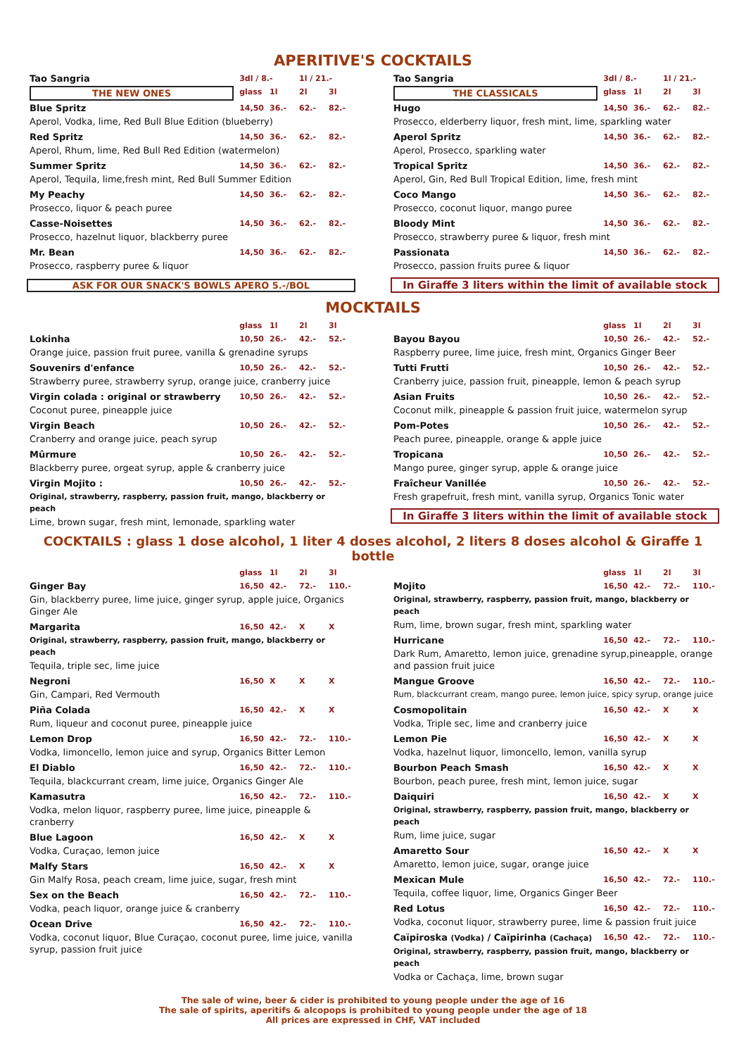APERITIVE'S COCKTAILS
| Tao Sangria | 3dl / 8.- | | 1l / 21.- | |
| THE NEW ONES | glass | 1l | 2l | 3l |
| Blue Spritz | 14,50 | 36.- | 62.- | 82.- |
| Aperol, Vodka, lime, Red Bull Blue Edition (blueberry) | | | | |
| Red Spritz | 14,50 | 36.- | 62.- | 82.- |
| Aperol, Rhum, lime, Red Bull Red Edition (watermelon) | | | | |
| Summer Spritz | 14,50 | 36.- | 62.- | 82.- |
| Aperol, Tequila, lime,fresh mint, Red Bull Summer Edition | | | | |
| My Peachy | 14,50 | 36.- | 62.- | 82.- |
| Prosecco, liquor & peach puree | | | | |
| Casse-Noisettes | 14,50 | 36.- | 62.- | 82.- |
| Prosecco, hazelnut liquor, blackberry puree | | | | |
| Mr. Bean | 14,50 | 36.- | 62.- | 82.- |
| Prosecco, raspberry puree & liquor | | | | |
ASK FOR OUR SNACK'S BOWLS APERO 5.-/BOL
| Tao Sangria | 3dl / 8.- | | 1l / 21.- | |
| THE CLASSICALS | glass | 1l | 2l | 3l |
| Hugo | 14,50 | 36.- | 62.- | 82.- |
| Prosecco, elderberry liquor, fresh mint, lime, sparkling water | | | | |
| Aperol Spritz | 14,50 | 36.- | 62.- | 82.- |
| Aperol, Prosecco, sparkling water | | | | |
| Tropical Spritz | 14,50 | 36.- | 62.- | 82.- |
| Aperol, Gin, Red Bull Tropical Edition, lime, fresh mint | | | | |
| Coco Mango | 14,50 | 36.- | 62.- | 82.- |
| Prosecco, coconut liquor, mango puree | | | | |
| Bloody Mint | 14,50 | 36.- | 62.- | 82.- |
| Prosecco, strawberry puree & liquor, fresh mint | | | | |
| Passionata | 14,50 | 36.- | 62.- | 82.- |
| Prosecco, passion fruits puree & liquor | | | | |
In Giraffe 3 liters within the limit of available stock
MOCKTAILS
| | glass | 1l | 2l | 3l |
| Lokinha | 10,50 | 26.- | 42.- | 52.- |
| Orange juice, passion fruit puree, vanilla & grenadine syrups | | | | |
| Souvenirs d'enfance | 10,50 | 26.- | 42.- | 52.- |
| Strawberry puree, strawberry syrup, orange juice, cranberry juice | | | | |
| Virgin colada : original or strawberry | 10,50 | 26.- | 42.- | 52.- |
| Coconut puree, pineapple juice | | | | |
| Virgin Beach | 10,50 | 26.- | 42.- | 52.- |
| Cranberry and orange juice, peach syrup | | | | |
| Mûrmure | 10,50 | 26.- | 42.- | 52.- |
| Blackberry puree, orgeat syrup, apple & cranberry juice | | | | |
| Virgin Mojito : | 10,50 | 26.- | 42.- | 52.- |
| Original, strawberry, raspberry, passion fruit, mango, blackberry or peach | | | | |
| Lime, brown sugar, fresh mint, lemonade, sparkling water | | | | |
| | glass | 1l | 2l | 3l |
| Bayou Bayou | 10,50 | 26.- | 42.- | 52.- |
| Raspberry puree, lime juice, fresh mint, Organics Ginger Beer | | | | |
| Tutti Frutti | 10,50 | 26.- | 42.- | 52.- |
| Cranberry juice, passion fruit, pineapple, lemon & peach syrup | | | | |
| Asian Fruits | 10,50 | 26.- | 42.- | 52.- |
| Coconut milk, pineapple & passion fruit juice, watermelon syrup | | | | |
| Pom-Potes | 10,50 | 26.- | 42.- | 52.- |
| Peach puree, pineapple, orange & apple juice | | | | |
| Tropicana | 10,50 | 26.- | 42.- | 52.- |
| Mango puree, ginger syrup, apple & orange juice | | | | |
| Fraîcheur Vanillée | 10,50 | 26.- | 42.- | 52.- |
| Fresh grapefruit, fresh mint, vanilla syrup, Organics Tonic water | | | | |
In Giraffe 3 liters within the limit of available stock
COCKTAILS : glass 1 dose alcohol, 1 liter 4 doses alcohol, 2 liters 8 doses alcohol & Giraffe 1 bottle
| | glass | 1l | 2l | 3l |
| Ginger Bay | 16,50 | 42.- | 72.- | 110.- |
| Gin, blackberry puree, lime juice, ginger syrup, apple juice, Organics Ginger Ale | | | | |
| Margarita | 16,50 | 42.- | X | X |
| Original, strawberry, raspberry, passion fruit, mango, blackberry or peach | | | | |
| Tequila, triple sec, lime juice | | | | |
| Negroni | 16,50 | X | X | X |
| Gin, Campari, Red Vermouth | | | | |
| Piña Colada | 16,50 | 42.- | X | X |
| Rum, liqueur and coconut puree, pineapple juice | | | | |
| Lemon Drop | 16,50 | 42.- | 72.- | 110.- |
| Vodka, limoncello, lemon juice and syrup, Organics Bitter Lemon | | | | |
| El Diablo | 16,50 | 42.- | 72.- | 110.- |
| Tequila, blackcurrant cream, lime juice, Organics Ginger Ale | | | | |
| Kamasutra | 16,50 | 42.- | 72.- | 110.- |
| Vodka, melon liquor, raspberry puree, lime juice, pineapple & cranberry | | | | |
| Blue Lagoon | 16,50 | 42.- | X | X |
| Vodka, Curaçao, lemon juice | | | | |
| Malfy Stars | 16,50 | 42.- | X | X |
| Gin Malfy Rosa, peach cream, lime juice, sugar, fresh mint | | | | |
| Sex on the Beach | 16,50 | 42.- | 72.- | 110.- |
| Vodka, peach liquor, orange juice & cranberry | | | | |
| Ocean Drive | 16,50 | 42.- | 72.- | 110.- |
| Vodka, coconut liquor, Blue Curaçao, coconut puree, lime juice, vanilla syrup, passion fruit juice | | | | |
| | glass | 1l | 2l | 3l |
| Mojito | 16,50 | 42.- | 72.- | 110.- |
| Original, strawberry, raspberry, passion fruit, mango, blackberry or peach | | | | |
| Rum, lime, brown sugar, fresh mint, sparkling water | | | | |
| Hurricane | 16,50 | 42.- | 72.- | 110.- |
| Dark Rum, Amaretto, lemon juice, grenadine syrup,pineapple, orange and passion fruit juice | | | | |
| Mangue Groove | 16,50 | 42.- | 72.- | 110.- |
| Rum, blackcurrant cream, mango puree, lemon juice, spicy syrup, orange juice | | | | |
| Cosmopolitain | 16,50 | 42.- | X | X |
| Vodka, Triple sec, lime and cranberry juice | | | | |
| Lemon Pie | 16,50 | 42.- | X | X |
| Vodka, hazelnut liquor, limoncello, lemon, vanilla syrup | | | | |
| Bourbon Peach Smash | 16,50 | 42.- | X | X |
| Bourbon, peach puree, fresh mint, lemon juice, sugar | | | | |
| Daiquiri | 16,50 | 42.- | X | X |
| Original, strawberry, raspberry, passion fruit, mango, blackberry or peach | | | | |
| Rum, lime juice, sugar | | | | |
| Amaretto Sour | 16,50 | 42.- | X | X |
| Amaretto, lemon juice, sugar, orange juice | | | | |
| Mexican Mule | 16,50 | 42.- | 72.- | 110.- |
| Tequila, coffee liquor, lime, Organics Ginger Beer | | | | |
| Red Lotus | 16,50 | 42.- | 72.- | 110.- |
| Vodka, coconut liquor, strawberry puree, lime & passion fruit juice | | | | |
| Caïpiroska (Vodka) / Caïpirinha (Cachaça) | 16,50 | 42.- | 72.- | 110.- |
| Original, strawberry, raspberry, passion fruit, mango, blackberry or peach | | | | |
| Vodka or Cachaça, lime, brown sugar | | | | |
The sale of wine, beer & cider is prohibited to young people under the age of 16
The sale of spirits, aperitifs & alcopops is prohibited to young people under the age of 18
All prices are expressed in CHF, VAT included